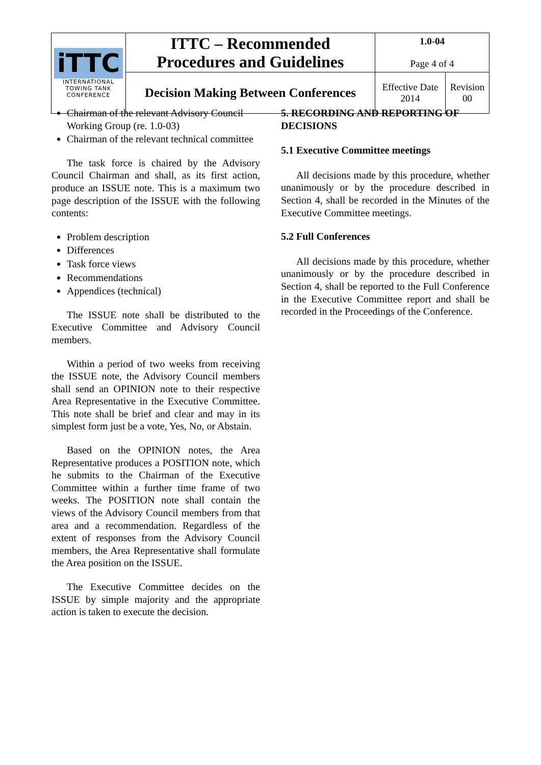| iTTC INTERNATIONAL TOWING TANK CONFERENCE | ITTC – Recommended Procedures and Guidelines | 1.0-04 Page 4 of 4 | |
| | Decision Making Between Conferences | Effective Date 2014 | Revision 00 |
Chairman of the relevant Advisory Council Working Group (re. 1.0-03)
Chairman of the relevant technical committee
The task force is chaired by the Advisory Council Chairman and shall, as its first action, produce an ISSUE note. This is a maximum two page description of the ISSUE with the following contents:
Problem description
Differences
Task force views
Recommendations
Appendices (technical)
The ISSUE note shall be distributed to the Executive Committee and Advisory Council members.
Within a period of two weeks from receiving the ISSUE note, the Advisory Council members shall send an OPINION note to their respective Area Representative in the Executive Committee. This note shall be brief and clear and may in its simplest form just be a vote, Yes, No, or Abstain.
Based on the OPINION notes, the Area Representative produces a POSITION note, which he submits to the Chairman of the Executive Committee within a further time frame of two weeks. The POSITION note shall contain the views of the Advisory Council members from that area and a recommendation. Regardless of the extent of responses from the Advisory Council members, the Area Representative shall formulate the Area position on the ISSUE.
The Executive Committee decides on the ISSUE by simple majority and the appropriate action is taken to execute the decision.
5. RECORDING AND REPORTING OF DECISIONS
5.1 Executive Committee meetings
All decisions made by this procedure, whether unanimously or by the procedure described in Section 4, shall be recorded in the Minutes of the Executive Committee meetings.
5.2 Full Conferences
All decisions made by this procedure, whether unanimously or by the procedure described in Section 4, shall be reported to the Full Conference in the Executive Committee report and shall be recorded in the Proceedings of the Conference.